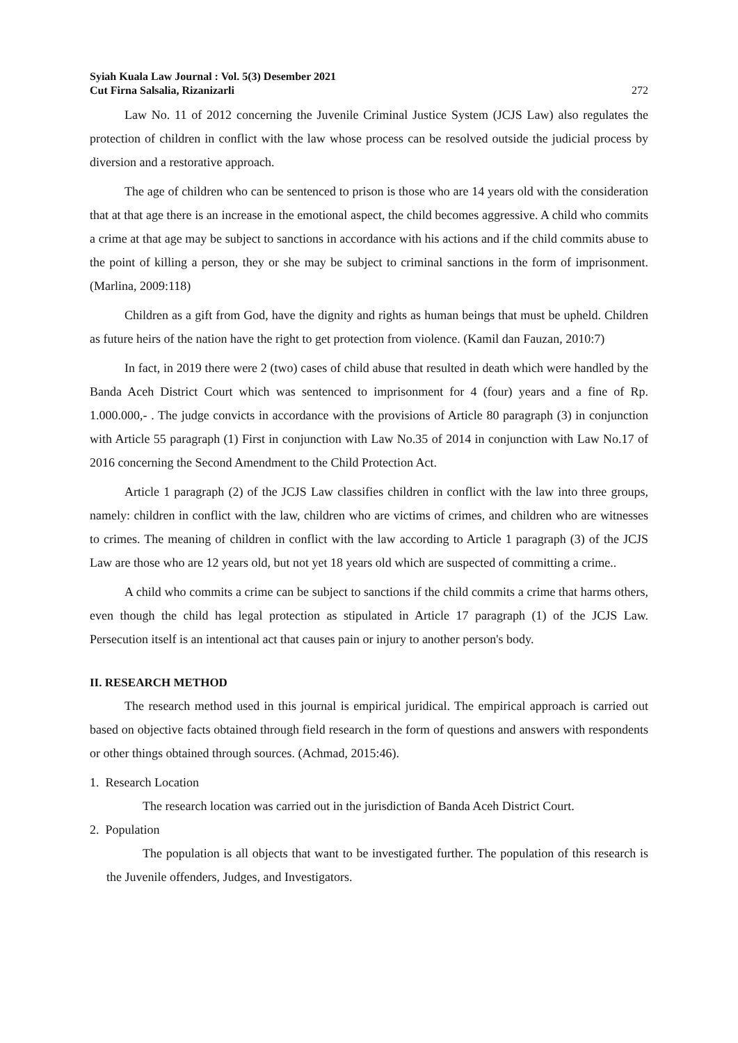Syiah Kuala Law Journal : Vol. 5(3) Desember 2021
Cut Firna Salsalia, Rizanizarli
272
Law No. 11 of 2012 concerning the Juvenile Criminal Justice System (JCJS Law) also regulates the protection of children in conflict with the law whose process can be resolved outside the judicial process by diversion and a restorative approach.
The age of children who can be sentenced to prison is those who are 14 years old with the consideration that at that age there is an increase in the emotional aspect, the child becomes aggressive. A child who commits a crime at that age may be subject to sanctions in accordance with his actions and if the child commits abuse to the point of killing a person, they or she may be subject to criminal sanctions in the form of imprisonment. (Marlina, 2009:118)
Children as a gift from God, have the dignity and rights as human beings that must be upheld. Children as future heirs of the nation have the right to get protection from violence. (Kamil dan Fauzan, 2010:7)
In fact, in 2019 there were 2 (two) cases of child abuse that resulted in death which were handled by the Banda Aceh District Court which was sentenced to imprisonment for 4 (four) years and a fine of Rp. 1.000.000,- . The judge convicts in accordance with the provisions of Article 80 paragraph (3) in conjunction with Article 55 paragraph (1) First in conjunction with Law No.35 of 2014 in conjunction with Law No.17 of 2016 concerning the Second Amendment to the Child Protection Act.
Article 1 paragraph (2) of the JCJS Law classifies children in conflict with the law into three groups, namely: children in conflict with the law, children who are victims of crimes, and children who are witnesses to crimes. The meaning of children in conflict with the law according to Article 1 paragraph (3) of the JCJS Law are those who are 12 years old, but not yet 18 years old which are suspected of committing a crime..
A child who commits a crime can be subject to sanctions if the child commits a crime that harms others, even though the child has legal protection as stipulated in Article 17 paragraph (1) of the JCJS Law. Persecution itself is an intentional act that causes pain or injury to another person's body.
II. RESEARCH METHOD
The research method used in this journal is empirical juridical. The empirical approach is carried out based on objective facts obtained through field research in the form of questions and answers with respondents or other things obtained through sources. (Achmad, 2015:46).
1. Research Location
The research location was carried out in the jurisdiction of Banda Aceh District Court.
2. Population
The population is all objects that want to be investigated further. The population of this research is the Juvenile offenders, Judges, and Investigators.